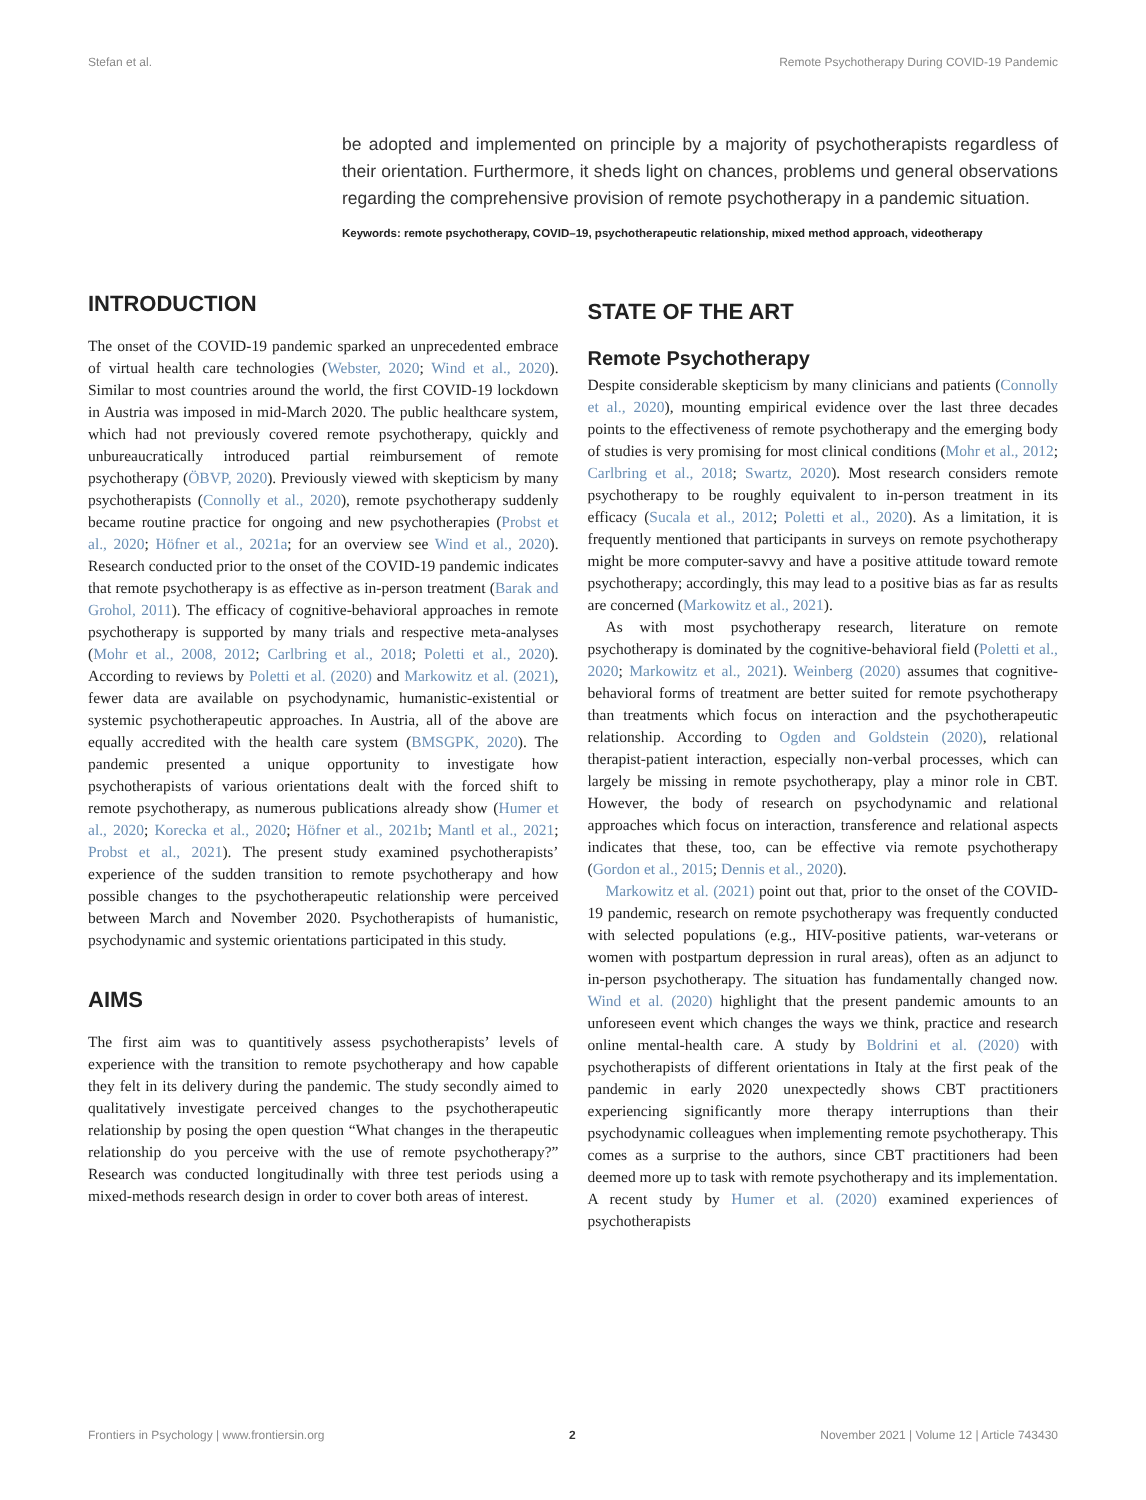Stefan et al. Remote Psychotherapy During COVID-19 Pandemic
be adopted and implemented on principle by a majority of psychotherapists regardless of their orientation. Furthermore, it sheds light on chances, problems und general observations regarding the comprehensive provision of remote psychotherapy in a pandemic situation.
Keywords: remote psychotherapy, COVID–19, psychotherapeutic relationship, mixed method approach, videotherapy
INTRODUCTION
The onset of the COVID-19 pandemic sparked an unprecedented embrace of virtual health care technologies (Webster, 2020; Wind et al., 2020). Similar to most countries around the world, the first COVID-19 lockdown in Austria was imposed in mid-March 2020. The public healthcare system, which had not previously covered remote psychotherapy, quickly and unbureaucratically introduced partial reimbursement of remote psychotherapy (ÖBVP, 2020). Previously viewed with skepticism by many psychotherapists (Connolly et al., 2020), remote psychotherapy suddenly became routine practice for ongoing and new psychotherapies (Probst et al., 2020; Höfner et al., 2021a; for an overview see Wind et al., 2020). Research conducted prior to the onset of the COVID-19 pandemic indicates that remote psychotherapy is as effective as in-person treatment (Barak and Grohol, 2011). The efficacy of cognitive-behavioral approaches in remote psychotherapy is supported by many trials and respective meta-analyses (Mohr et al., 2008, 2012; Carlbring et al., 2018; Poletti et al., 2020). According to reviews by Poletti et al. (2020) and Markowitz et al. (2021), fewer data are available on psychodynamic, humanistic-existential or systemic psychotherapeutic approaches. In Austria, all of the above are equally accredited with the health care system (BMSGPK, 2020). The pandemic presented a unique opportunity to investigate how psychotherapists of various orientations dealt with the forced shift to remote psychotherapy, as numerous publications already show (Humer et al., 2020; Korecka et al., 2020; Höfner et al., 2021b; Mantl et al., 2021; Probst et al., 2021). The present study examined psychotherapists’ experience of the sudden transition to remote psychotherapy and how possible changes to the psychotherapeutic relationship were perceived between March and November 2020. Psychotherapists of humanistic, psychodynamic and systemic orientations participated in this study.
AIMS
The first aim was to quantitively assess psychotherapists’ levels of experience with the transition to remote psychotherapy and how capable they felt in its delivery during the pandemic. The study secondly aimed to qualitatively investigate perceived changes to the psychotherapeutic relationship by posing the open question “What changes in the therapeutic relationship do you perceive with the use of remote psychotherapy?” Research was conducted longitudinally with three test periods using a mixed-methods research design in order to cover both areas of interest.
STATE OF THE ART
Remote Psychotherapy
Despite considerable skepticism by many clinicians and patients (Connolly et al., 2020), mounting empirical evidence over the last three decades points to the effectiveness of remote psychotherapy and the emerging body of studies is very promising for most clinical conditions (Mohr et al., 2012; Carlbring et al., 2018; Swartz, 2020). Most research considers remote psychotherapy to be roughly equivalent to in-person treatment in its efficacy (Sucala et al., 2012; Poletti et al., 2020). As a limitation, it is frequently mentioned that participants in surveys on remote psychotherapy might be more computer-savvy and have a positive attitude toward remote psychotherapy; accordingly, this may lead to a positive bias as far as results are concerned (Markowitz et al., 2021).
As with most psychotherapy research, literature on remote psychotherapy is dominated by the cognitive-behavioral field (Poletti et al., 2020; Markowitz et al., 2021). Weinberg (2020) assumes that cognitive-behavioral forms of treatment are better suited for remote psychotherapy than treatments which focus on interaction and the psychotherapeutic relationship. According to Ogden and Goldstein (2020), relational therapist-patient interaction, especially non-verbal processes, which can largely be missing in remote psychotherapy, play a minor role in CBT. However, the body of research on psychodynamic and relational approaches which focus on interaction, transference and relational aspects indicates that these, too, can be effective via remote psychotherapy (Gordon et al., 2015; Dennis et al., 2020).
Markowitz et al. (2021) point out that, prior to the onset of the COVID-19 pandemic, research on remote psychotherapy was frequently conducted with selected populations (e.g., HIV-positive patients, war-veterans or women with postpartum depression in rural areas), often as an adjunct to in-person psychotherapy. The situation has fundamentally changed now. Wind et al. (2020) highlight that the present pandemic amounts to an unforeseen event which changes the ways we think, practice and research online mental-health care. A study by Boldrini et al. (2020) with psychotherapists of different orientations in Italy at the first peak of the pandemic in early 2020 unexpectedly shows CBT practitioners experiencing significantly more therapy interruptions than their psychodynamic colleagues when implementing remote psychotherapy. This comes as a surprise to the authors, since CBT practitioners had been deemed more up to task with remote psychotherapy and its implementation. A recent study by Humer et al. (2020) examined experiences of psychotherapists
Frontiers in Psychology | www.frontiersin.org 2 November 2021 | Volume 12 | Article 743430